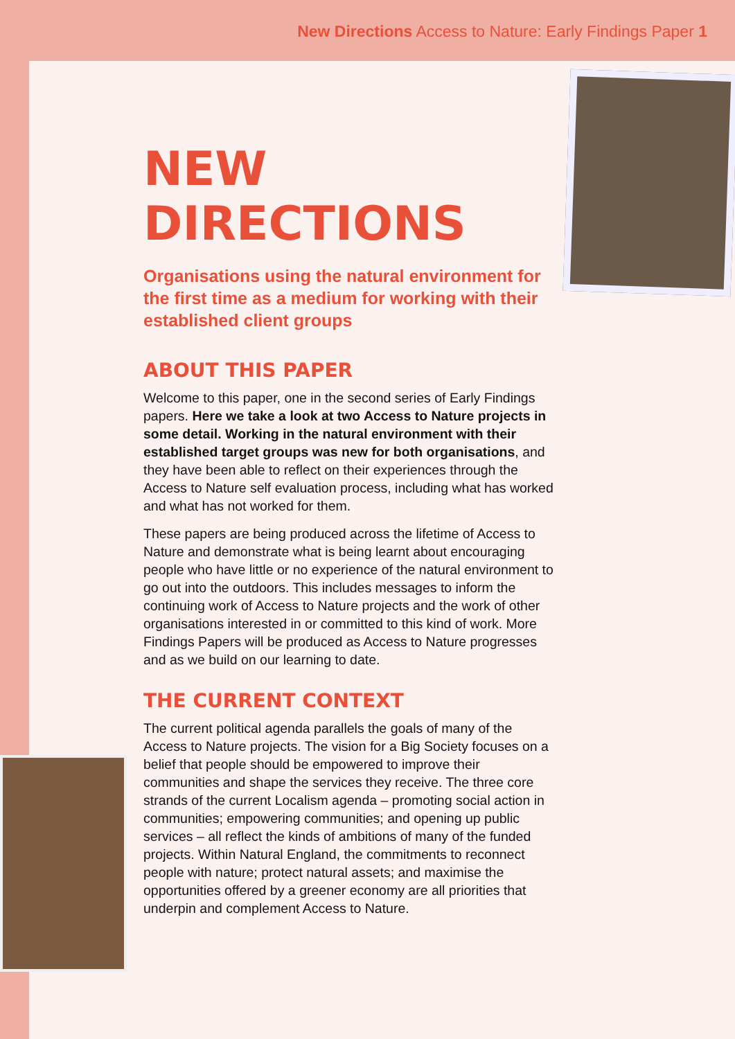New Directions Access to Nature: Early Findings Paper 1
NEW DIRECTIONS
Organisations using the natural environment for the first time as a medium for working with their established client groups
ABOUT THIS PAPER
Welcome to this paper, one in the second series of Early Findings papers. Here we take a look at two Access to Nature projects in some detail. Working in the natural environment with their established target groups was new for both organisations, and they have been able to reflect on their experiences through the Access to Nature self evaluation process, including what has worked and what has not worked for them.
These papers are being produced across the lifetime of Access to Nature and demonstrate what is being learnt about encouraging people who have little or no experience of the natural environment to go out into the outdoors. This includes messages to inform the continuing work of Access to Nature projects and the work of other organisations interested in or committed to this kind of work. More Findings Papers will be produced as Access to Nature progresses and as we build on our learning to date.
THE CURRENT CONTEXT
The current political agenda parallels the goals of many of the Access to Nature projects. The vision for a Big Society focuses on a belief that people should be empowered to improve their communities and shape the services they receive. The three core strands of the current Localism agenda – promoting social action in communities; empowering communities; and opening up public services – all reflect the kinds of ambitions of many of the funded projects. Within Natural England, the commitments to reconnect people with nature; protect natural assets; and maximise the opportunities offered by a greener economy are all priorities that underpin and complement Access to Nature.